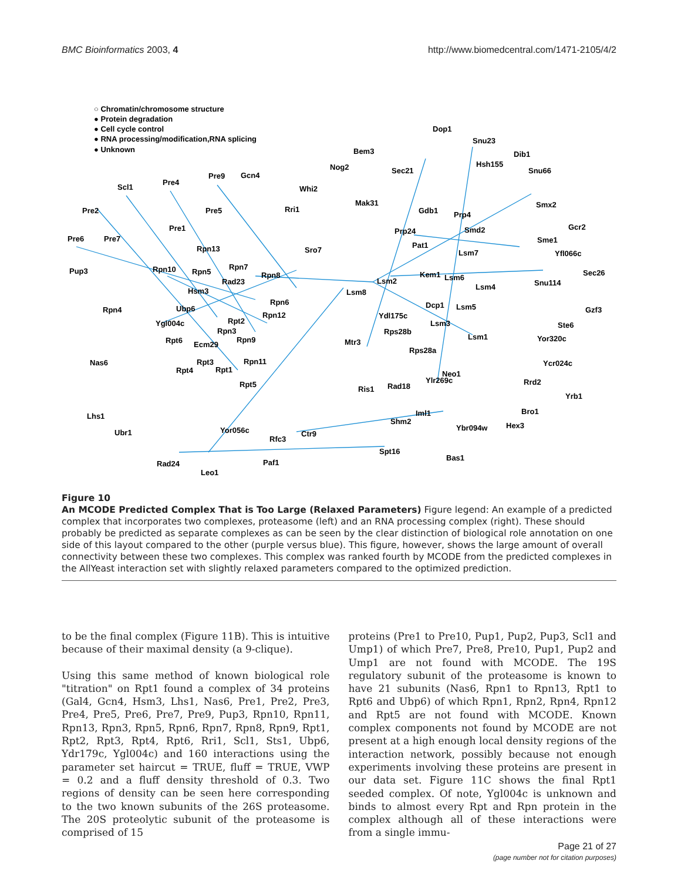BMC Bioinformatics 2003, 4 http://www.biomedcentral.com/1471-2105/4/2
○ Chromatin/chromosome structure
● Protein degradation
● Cell cycle control
● RNA processing/modification,RNA splicing
● Unknown
Pre2
Scl1
Pre4
Pre9
Gcn4
Pre6
Pre7
Pre5
Pre1
Rpn13
Pup3
Rpn10
Rpn5
Rpn7
Rpn8
Rad23
Hsm3
Rpn4
Ubp6
Rpn6
Rpn12
Ygl004c
Rpt2
Rpn3
Rpn9
Rpt6
Ecm29
Nas6
Rpt3
Rpn11
Rpt4
Rpt1
Rpt5
Lhs1
Ubr1
Yor056c
Rfc3
Ctr9
Rad24
Leo1
Paf1
Whi2
Rri1
Sro7
Nog2
Bem3
Sec21
Dop1
Snu23
Dib1
Hsh155
Snu66
Mak31
Gdb1
Prp4
Smx2
Gcr2
Prp24
Smd2
Sme1
Pat1
Lsm7
Yfl066c
Sec26
Lsm2
Kem1
Lsm6
Snu114
Lsm8
Lsm4
Gzf3
Dcp1
Lsm5
Ydl175c
Lsm3
Ste6
Rps28b
Lsm1
Yor320c
Mtr3
Rps28a
Ycr024c
Neo1
Ylr269c
Rrd2
Ris1
Rad18
Yrb1
Iml1
Bro1
Shm2
Ybr094w
Hex3
Spt16
Bas1
Figure 10
An MCODE Predicted Complex That is Too Large (Relaxed Parameters) Figure legend: An example of a predicted complex that incorporates two complexes, proteasome (left) and an RNA processing complex (right). These should probably be predicted as separate complexes as can be seen by the clear distinction of biological role annotation on one side of this layout compared to the other (purple versus blue). This figure, however, shows the large amount of overall connectivity between these two complexes. This complex was ranked fourth by MCODE from the predicted complexes in the AllYeast interaction set with slightly relaxed parameters compared to the optimized prediction.
to be the final complex (Figure 11B). This is intuitive because of their maximal density (a 9-clique).
Using this same method of known biological role "titration" on Rpt1 found a complex of 34 proteins (Gal4, Gcn4, Hsm3, Lhs1, Nas6, Pre1, Pre2, Pre3, Pre4, Pre5, Pre6, Pre7, Pre9, Pup3, Rpn10, Rpn11, Rpn13, Rpn3, Rpn5, Rpn6, Rpn7, Rpn8, Rpn9, Rpt1, Rpt2, Rpt3, Rpt4, Rpt6, Rri1, Scl1, Sts1, Ubp6, Ydr179c, Ygl004c) and 160 interactions using the parameter set haircut = TRUE, fluff = TRUE, VWP = 0.2 and a fluff density threshold of 0.3. Two regions of density can be seen here corresponding to the two known subunits of the 26S proteasome. The 20S proteolytic subunit of the proteasome is comprised of 15
proteins (Pre1 to Pre10, Pup1, Pup2, Pup3, Scl1 and Ump1) of which Pre7, Pre8, Pre10, Pup1, Pup2 and Ump1 are not found with MCODE. The 19S regulatory subunit of the proteasome is known to have 21 subunits (Nas6, Rpn1 to Rpn13, Rpt1 to Rpt6 and Ubp6) of which Rpn1, Rpn2, Rpn4, Rpn12 and Rpt5 are not found with MCODE. Known complex components not found by MCODE are not present at a high enough local density regions of the interaction network, possibly because not enough experiments involving these proteins are present in our data set. Figure 11C shows the final Rpt1 seeded complex. Of note, Ygl004c is unknown and binds to almost every Rpt and Rpn protein in the complex although all of these interactions were from a single immu-
Page 21 of 27
(page number not for citation purposes)